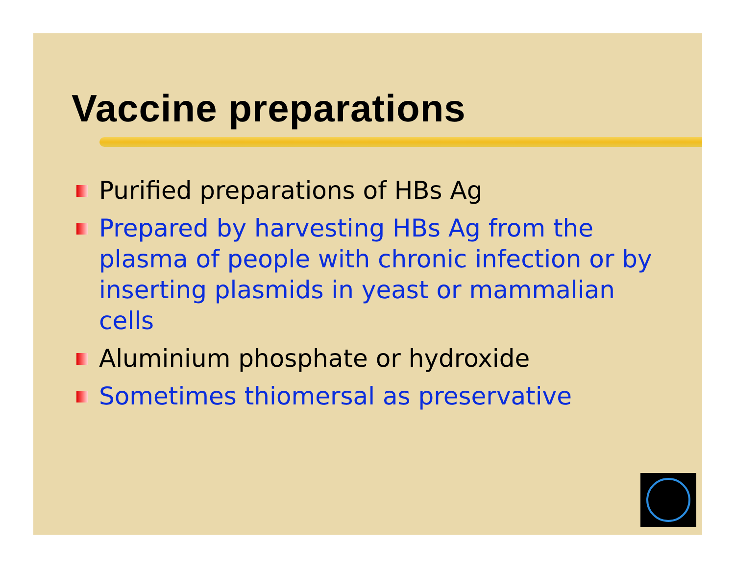Vaccine preparations
Purified preparations of HBs Ag
Prepared by harvesting HBs Ag from the plasma of people with chronic infection or by inserting plasmids in yeast or mammalian cells
Aluminium phosphate or hydroxide
Sometimes thiomersal as preservative